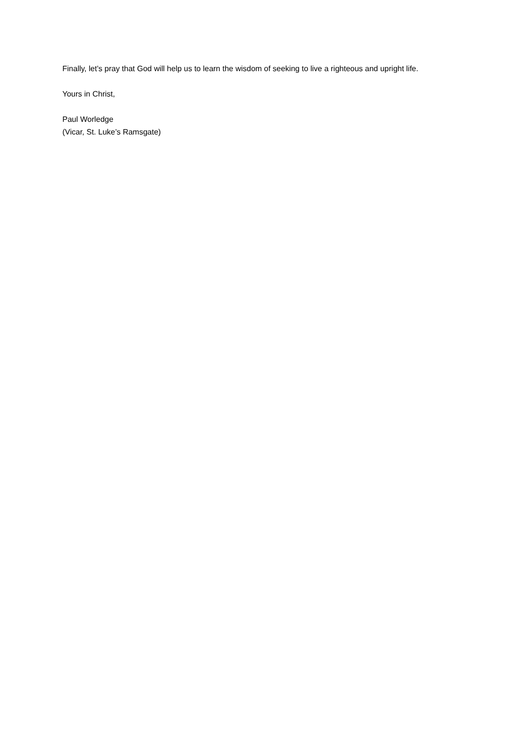Finally, let’s pray that God will help us to learn the wisdom of seeking to live a righteous and upright life.
Yours in Christ,
Paul Worledge
(Vicar, St. Luke’s Ramsgate)